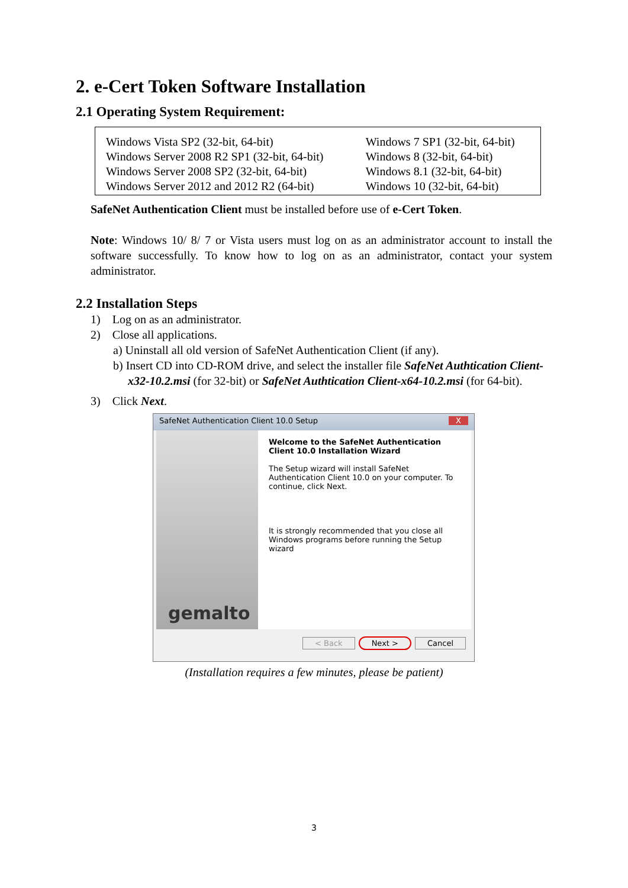2. e-Cert Token Software Installation
2.1 Operating System Requirement:
| Windows Vista SP2 (32-bit, 64-bit) Windows Server 2008 R2 SP1 (32-bit, 64-bit) Windows Server 2008 SP2 (32-bit, 64-bit) Windows Server 2012 and 2012 R2 (64-bit) | Windows 7 SP1 (32-bit, 64-bit) Windows 8 (32-bit, 64-bit) Windows 8.1 (32-bit, 64-bit) Windows 10 (32-bit, 64-bit) |
SafeNet Authentication Client must be installed before use of e-Cert Token.
Note: Windows 10/ 8/ 7 or Vista users must log on as an administrator account to install the software successfully. To know how to log on as an administrator, contact your system administrator.
2.2 Installation Steps
1) Log on as an administrator.
2) Close all applications.
a) Uninstall all old version of SafeNet Authentication Client (if any).
b) Insert CD into CD-ROM drive, and select the installer file SafeNet Authtication Client-x32-10.2.msi (for 32-bit) or SafeNet Authtication Client-x64-10.2.msi (for 64-bit).
3) Click Next.
SafeNet Authentication Client 10.0 Setup X
gemalto
Welcome to the SafeNet Authentication Client 10.0 Installation Wizard
The Setup wizard will install SafeNet Authentication Client 10.0 on your computer. To continue, click Next.
It is strongly recommended that you close all Windows programs before running the Setup wizard
< Back Next > Cancel
(Installation requires a few minutes, please be patient)
3